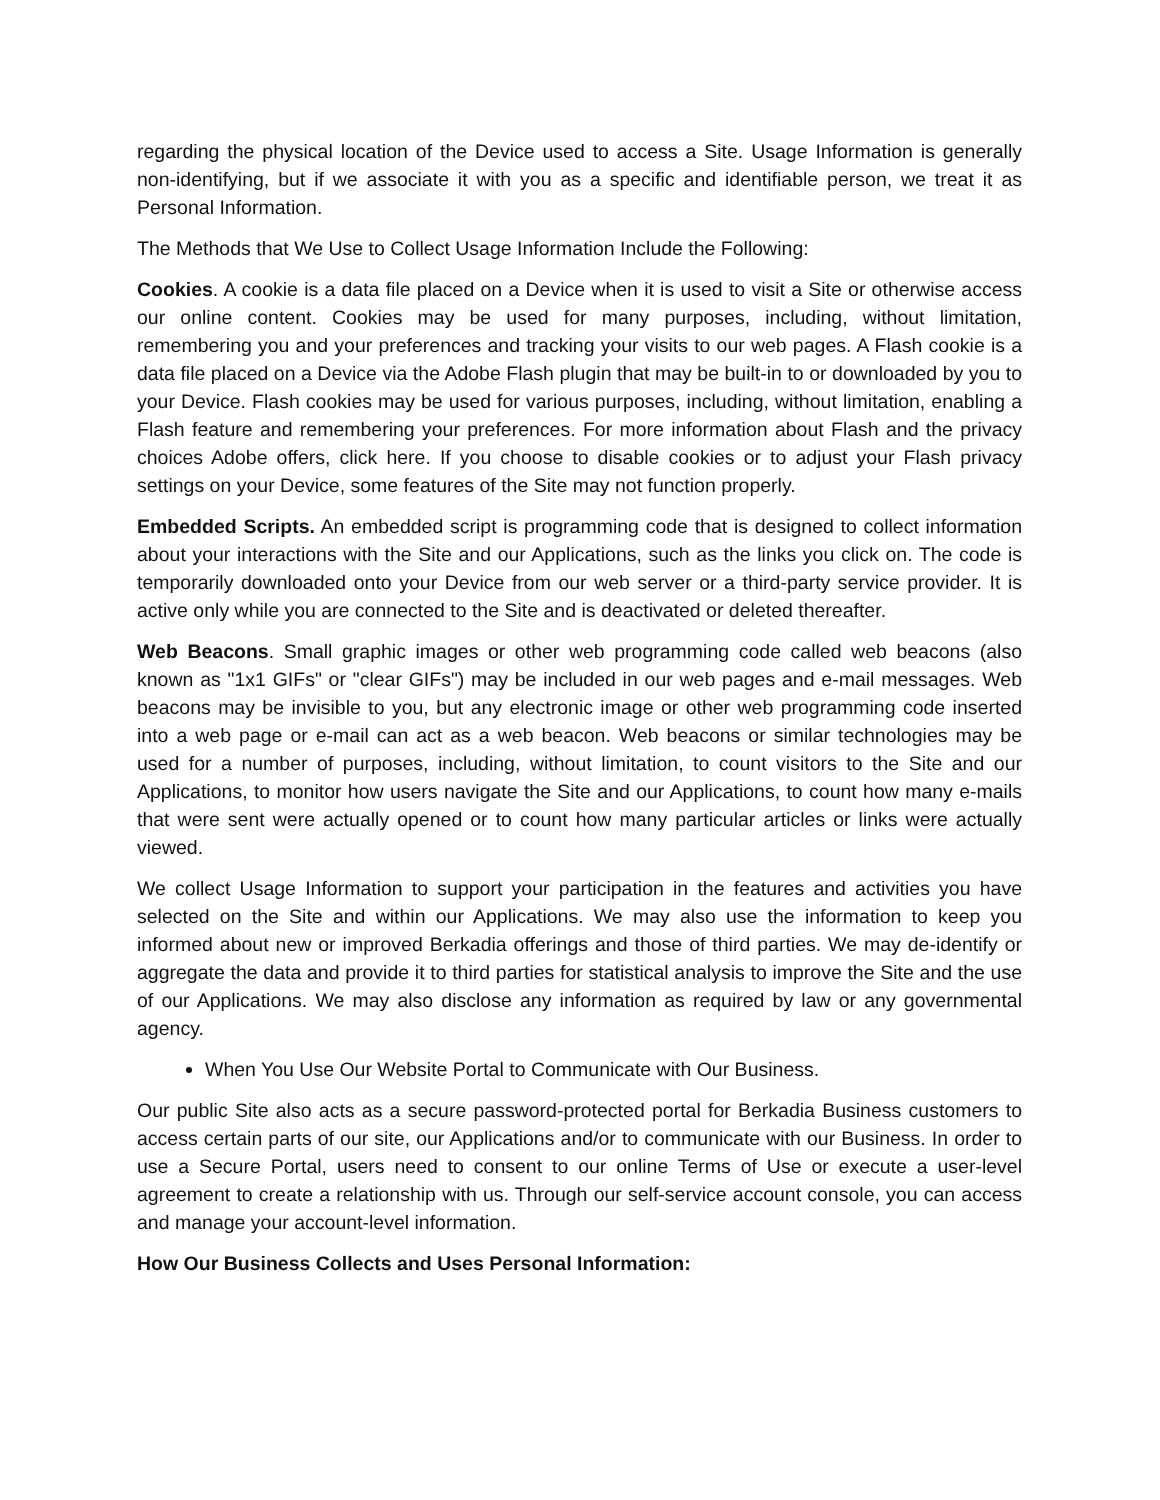regarding the physical location of the Device used to access a Site. Usage Information is generally non-identifying, but if we associate it with you as a specific and identifiable person, we treat it as Personal Information.
The Methods that We Use to Collect Usage Information Include the Following:
Cookies. A cookie is a data file placed on a Device when it is used to visit a Site or otherwise access our online content. Cookies may be used for many purposes, including, without limitation, remembering you and your preferences and tracking your visits to our web pages. A Flash cookie is a data file placed on a Device via the Adobe Flash plugin that may be built-in to or downloaded by you to your Device. Flash cookies may be used for various purposes, including, without limitation, enabling a Flash feature and remembering your preferences. For more information about Flash and the privacy choices Adobe offers, click here. If you choose to disable cookies or to adjust your Flash privacy settings on your Device, some features of the Site may not function properly.
Embedded Scripts. An embedded script is programming code that is designed to collect information about your interactions with the Site and our Applications, such as the links you click on. The code is temporarily downloaded onto your Device from our web server or a third-party service provider. It is active only while you are connected to the Site and is deactivated or deleted thereafter.
Web Beacons. Small graphic images or other web programming code called web beacons (also known as "1x1 GIFs" or "clear GIFs") may be included in our web pages and e-mail messages. Web beacons may be invisible to you, but any electronic image or other web programming code inserted into a web page or e-mail can act as a web beacon. Web beacons or similar technologies may be used for a number of purposes, including, without limitation, to count visitors to the Site and our Applications, to monitor how users navigate the Site and our Applications, to count how many e-mails that were sent were actually opened or to count how many particular articles or links were actually viewed.
We collect Usage Information to support your participation in the features and activities you have selected on the Site and within our Applications. We may also use the information to keep you informed about new or improved Berkadia offerings and those of third parties. We may de-identify or aggregate the data and provide it to third parties for statistical analysis to improve the Site and the use of our Applications. We may also disclose any information as required by law or any governmental agency.
When You Use Our Website Portal to Communicate with Our Business.
Our public Site also acts as a secure password-protected portal for Berkadia Business customers to access certain parts of our site, our Applications and/or to communicate with our Business. In order to use a Secure Portal, users need to consent to our online Terms of Use or execute a user-level agreement to create a relationship with us. Through our self-service account console, you can access and manage your account-level information.
How Our Business Collects and Uses Personal Information: